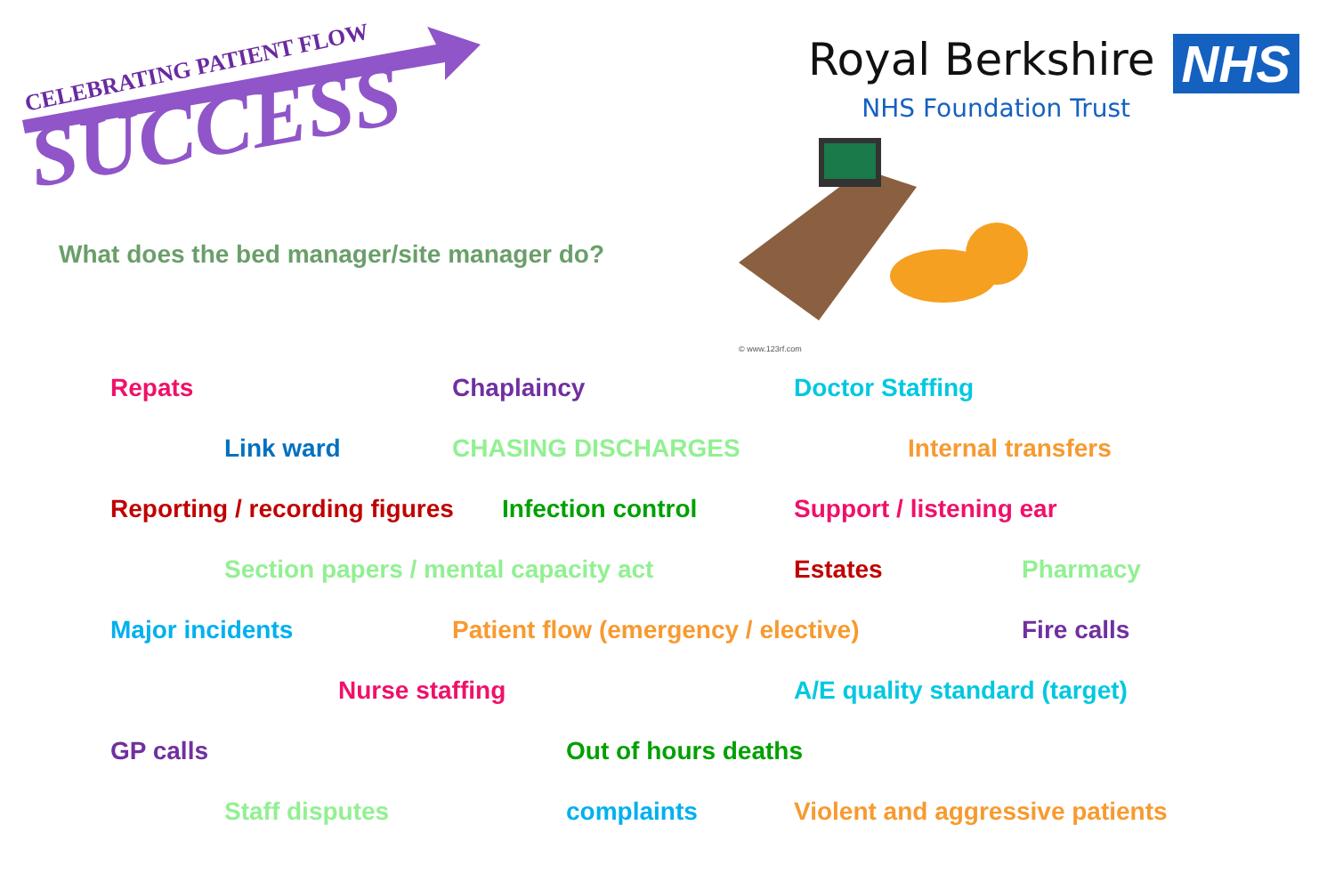CELEBRATING PATIENT FLOW
SUCCESS
Royal Berkshire NHS
NHS Foundation Trust
What does the bed manager/site manager do?
© www.123rf.com
Repats Chaplaincy Doctor Staffing
Link ward CHASING DISCHARGES Internal transfers
Reporting / recording figures Infection control Support / listening ear
Section papers / mental capacity act Estates Pharmacy
Major incidents Patient flow (emergency / elective) Fire calls
Nurse staffing A/E quality standard (target)
GP calls Out of hours deaths
Staff disputes complaints Violent and aggressive patients